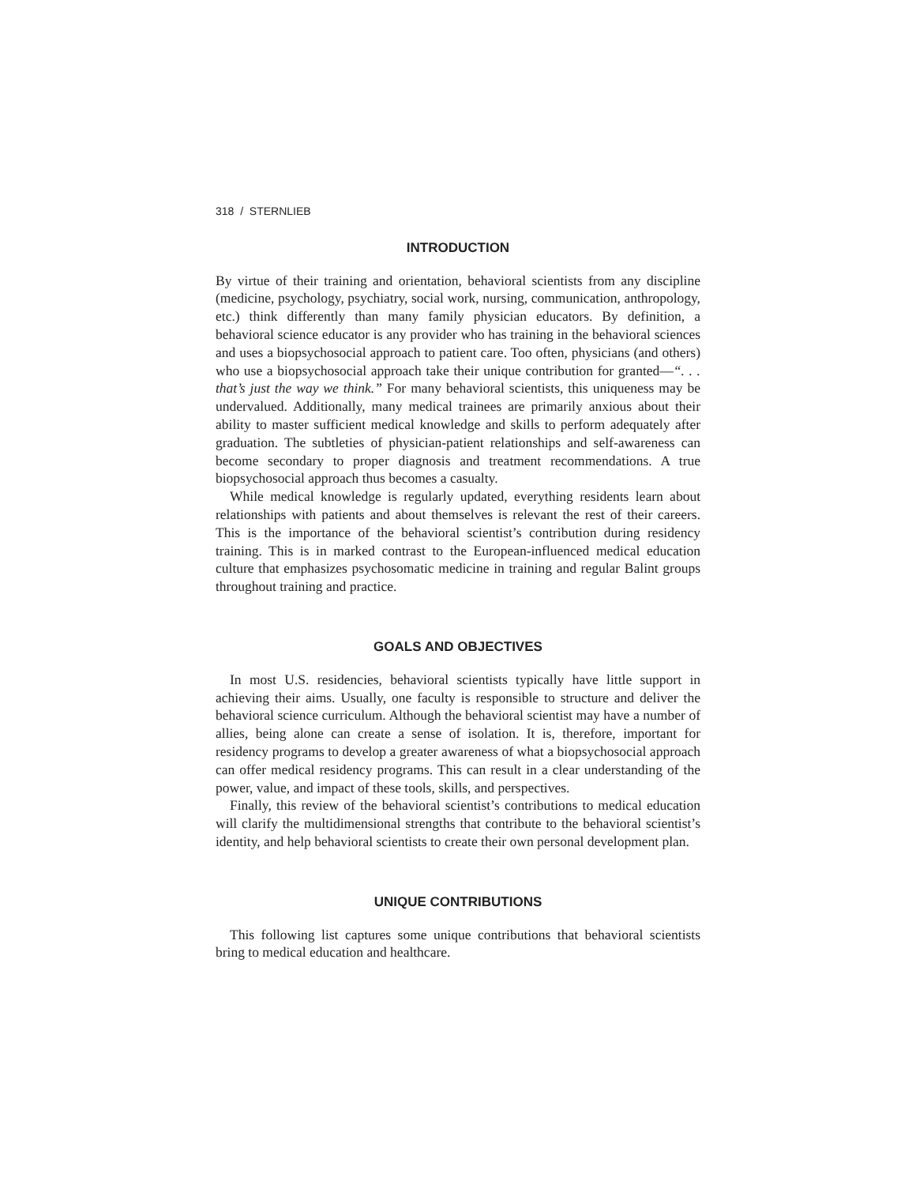318 / STERNLIEB
INTRODUCTION
By virtue of their training and orientation, behavioral scientists from any discipline (medicine, psychology, psychiatry, social work, nursing, communication, anthropology, etc.) think differently than many family physician educators. By definition, a behavioral science educator is any provider who has training in the behavioral sciences and uses a biopsychosocial approach to patient care. Too often, physicians (and others) who use a biopsychosocial approach take their unique contribution for granted—“. . . that’s just the way we think.” For many behavioral scientists, this uniqueness may be undervalued. Additionally, many medical trainees are primarily anxious about their ability to master sufficient medical knowledge and skills to perform adequately after graduation. The subtleties of physician-patient relationships and self-awareness can become secondary to proper diagnosis and treatment recommendations. A true biopsychosocial approach thus becomes a casualty.
While medical knowledge is regularly updated, everything residents learn about relationships with patients and about themselves is relevant the rest of their careers. This is the importance of the behavioral scientist’s contribution during residency training. This is in marked contrast to the European-influenced medical education culture that emphasizes psychosomatic medicine in training and regular Balint groups throughout training and practice.
GOALS AND OBJECTIVES
In most U.S. residencies, behavioral scientists typically have little support in achieving their aims. Usually, one faculty is responsible to structure and deliver the behavioral science curriculum. Although the behavioral scientist may have a number of allies, being alone can create a sense of isolation. It is, therefore, important for residency programs to develop a greater awareness of what a biopsychosocial approach can offer medical residency programs. This can result in a clear understanding of the power, value, and impact of these tools, skills, and perspectives.
Finally, this review of the behavioral scientist’s contributions to medical education will clarify the multidimensional strengths that contribute to the behavioral scientist’s identity, and help behavioral scientists to create their own personal development plan.
UNIQUE CONTRIBUTIONS
This following list captures some unique contributions that behavioral scientists bring to medical education and healthcare.